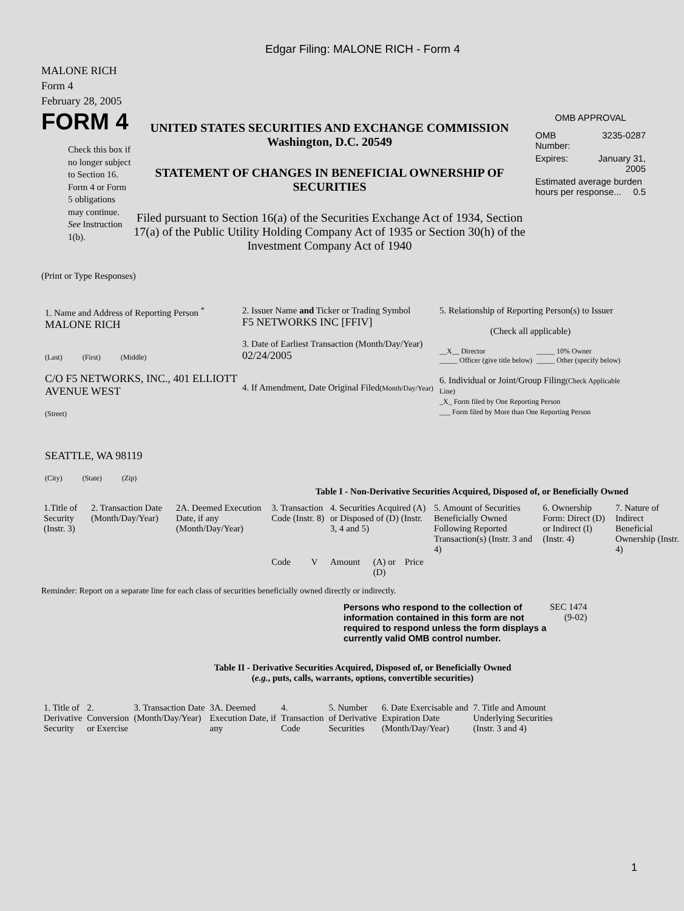Edgar Filing: MALONE RICH - Form 4
MALONE RICH
Form 4
February 28, 2005
FORM 4
Check this box if no longer subject to Section 16. Form 4 or Form 5 obligations may continue. See Instruction 1(b).
UNITED STATES SECURITIES AND EXCHANGE COMMISSION
Washington, D.C. 20549
STATEMENT OF CHANGES IN BENEFICIAL OWNERSHIP OF SECURITIES
Filed pursuant to Section 16(a) of the Securities Exchange Act of 1934, Section 17(a) of the Public Utility Holding Company Act of 1935 or Section 30(h) of the Investment Company Act of 1940
OMB APPROVAL
| OMB Number: | 3235-0287 |
| Expires: | January 31, 2005 |
| Estimated average burden hours per response... 0.5 | |
(Print or Type Responses)
1. Name and Address of Reporting Person <sup>*</sup>
MALONE RICH
(Last) (First) (Middle)
C/O F5 NETWORKS, INC., 401 ELLIOTT AVENUE WEST
(Street)
SEATTLE, WA 98119
(City) (State) (Zip)
2. Issuer Name and Ticker or Trading Symbol
F5 NETWORKS INC [FFIV]
3. Date of Earliest Transaction (Month/Day/Year)
02/24/2005
4. If Amendment, Date Original Filed(Month/Day/Year)
5. Relationship of Reporting Person(s) to Issuer
(Check all applicable)
__X__ Director
_____ Officer (give title below)
_____ 10% Owner
_____ Other (specify below)
6. Individual or Joint/Group Filing(Check Applicable Line)
_X_ Form filed by One Reporting Person
___ Form filed by More than One Reporting Person
Table I - Non-Derivative Securities Acquired, Disposed of, or Beneficially Owned
| 1.Title of Security (Instr. 3) | 2. Transaction Date (Month/Day/Year) | 2A. Deemed Execution Date, if any (Month/Day/Year) | 3. Transaction Code (Instr. 8) | | 4. Securities Acquired (A) or Disposed of (D) (Instr. 3, 4 and 5) | | | 5. Amount of Securities Beneficially Owned Following Reported Transaction(s) (Instr. 3 and 4) | 6. Ownership Form: Direct (D) or Indirect (I) (Instr. 4) | 7. Nature of Indirect Beneficial Ownership (Instr. 4) |
| --- | --- | --- | --- | --- | --- | --- | --- | --- | --- | --- |
| | | | Code | V | Amount | (A) or (D) | Price | | | |
Reminder: Report on a separate line for each class of securities beneficially owned directly or indirectly.
Persons who respond to the collection of information contained in this form are not required to respond unless the form displays a currently valid OMB control number.
SEC 1474
(9-02)
Table II - Derivative Securities Acquired, Disposed of, or Beneficially Owned
(e.g., puts, calls, warrants, options, convertible securities)
| 1. Title of Derivative Security | 2. Conversion or Exercise | 3. Transaction Date (Month/Day/Year) | 3A. Deemed Execution Date, if any | 4. Transaction Code | 5. Number of Derivative Securities | 6. Date Exercisable and Expiration Date (Month/Day/Year) | 7. Title and Amount Underlying Securities (Instr. 3 and 4) |
| --- | --- | --- | --- | --- | --- | --- | --- |
1